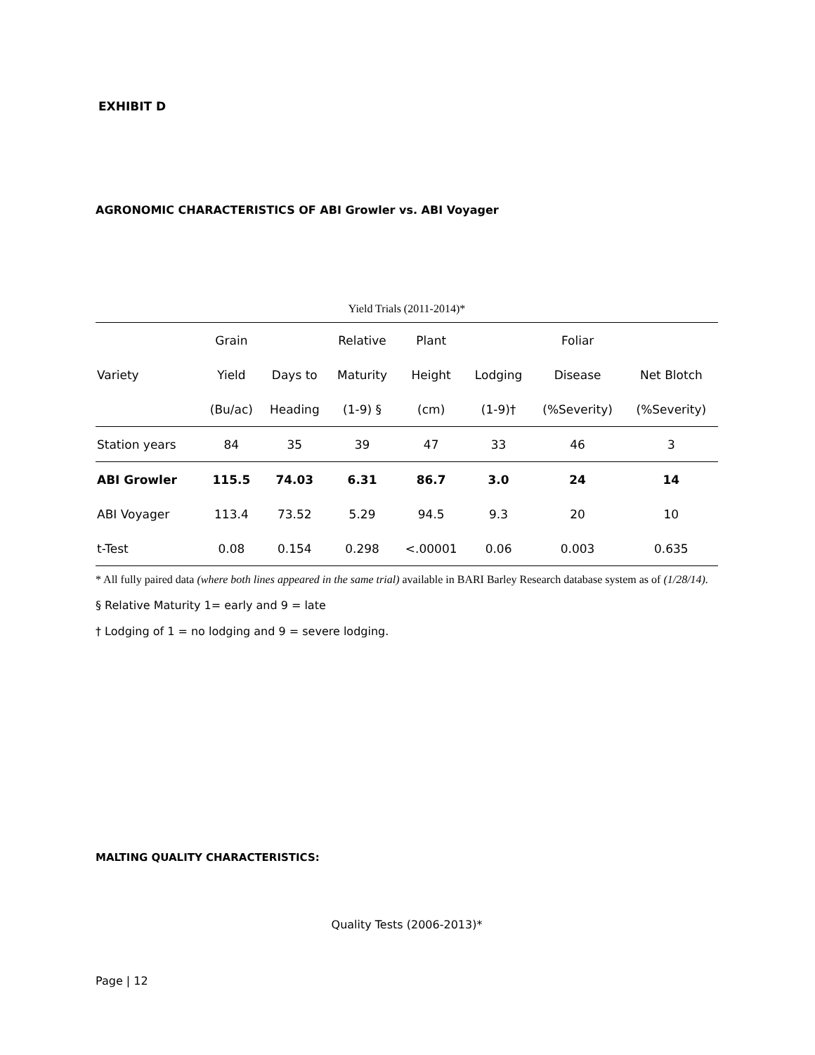EXHIBIT D
AGRONOMIC CHARACTERISTICS OF ABI Growler vs. ABI Voyager
Yield Trials (2011-2014)*
| | Grain | | Relative | Plant | | Foliar | |
| --- | --- | --- | --- | --- | --- | --- | --- |
| Variety | Yield | Days to | Maturity | Height | Lodging | Disease | Net Blotch |
| | (Bu/ac) | Heading | (1-9) § | (cm) | (1-9)† | (%Severity) | (%Severity) |
| Station years | 84 | 35 | 39 | 47 | 33 | 46 | 3 |
| ABI Growler | 115.5 | 74.03 | 6.31 | 86.7 | 3.0 | 24 | 14 |
| ABI Voyager | 113.4 | 73.52 | 5.29 | 94.5 | 9.3 | 20 | 10 |
| t-Test | 0.08 | 0.154 | 0.298 | <.00001 | 0.06 | 0.003 | 0.635 |
* All fully paired data (where both lines appeared in the same trial) available in BARI Barley Research database system as of (1/28/14).
§ Relative Maturity 1= early and 9 = late
† Lodging of 1 = no lodging and 9 = severe lodging.
MALTING QUALITY CHARACTERISTICS:
Quality Tests (2006-2013)*
Page | 12